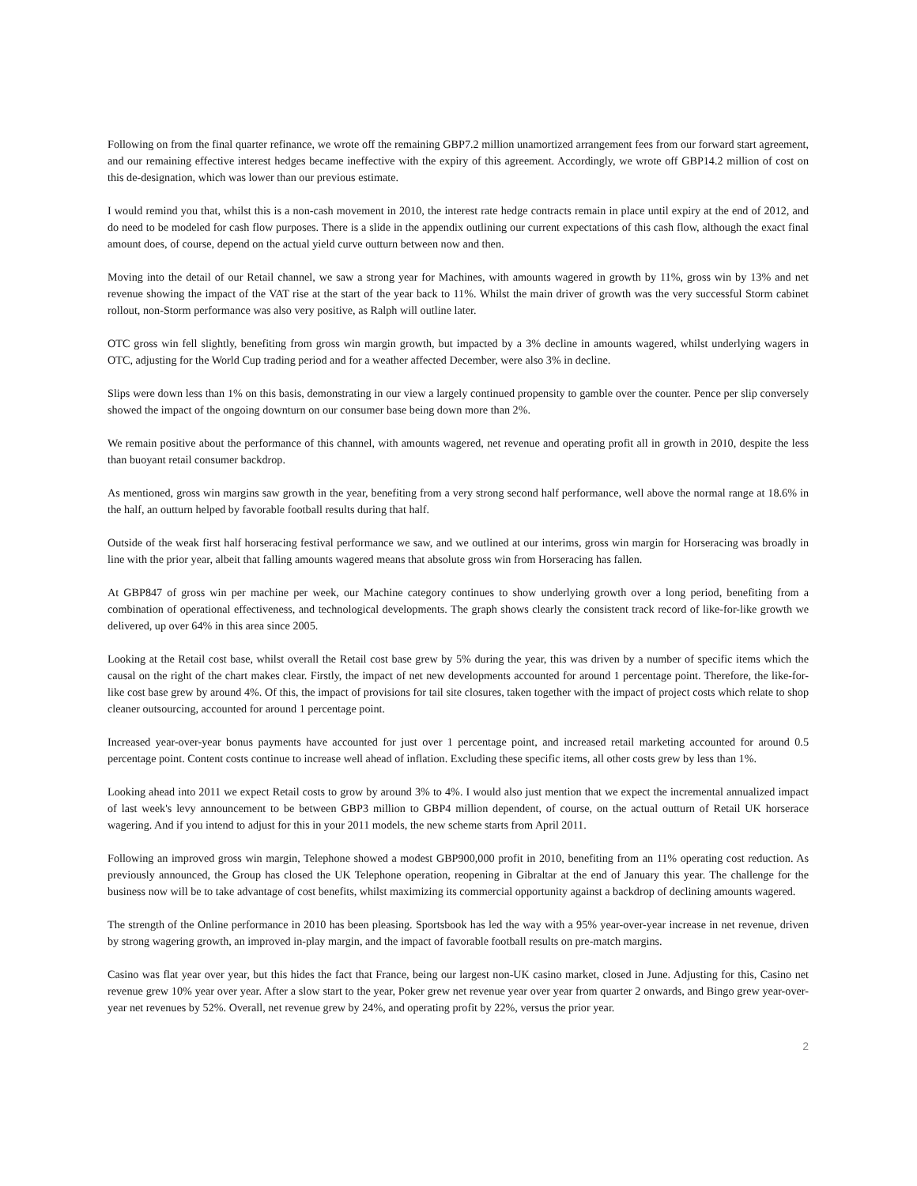Following on from the final quarter refinance, we wrote off the remaining GBP7.2 million unamortized arrangement fees from our forward start agreement, and our remaining effective interest hedges became ineffective with the expiry of this agreement. Accordingly, we wrote off GBP14.2 million of cost on this de-designation, which was lower than our previous estimate.
I would remind you that, whilst this is a non-cash movement in 2010, the interest rate hedge contracts remain in place until expiry at the end of 2012, and do need to be modeled for cash flow purposes. There is a slide in the appendix outlining our current expectations of this cash flow, although the exact final amount does, of course, depend on the actual yield curve outturn between now and then.
Moving into the detail of our Retail channel, we saw a strong year for Machines, with amounts wagered in growth by 11%, gross win by 13% and net revenue showing the impact of the VAT rise at the start of the year back to 11%. Whilst the main driver of growth was the very successful Storm cabinet rollout, non-Storm performance was also very positive, as Ralph will outline later.
OTC gross win fell slightly, benefiting from gross win margin growth, but impacted by a 3% decline in amounts wagered, whilst underlying wagers in OTC, adjusting for the World Cup trading period and for a weather affected December, were also 3% in decline.
Slips were down less than 1% on this basis, demonstrating in our view a largely continued propensity to gamble over the counter. Pence per slip conversely showed the impact of the ongoing downturn on our consumer base being down more than 2%.
We remain positive about the performance of this channel, with amounts wagered, net revenue and operating profit all in growth in 2010, despite the less than buoyant retail consumer backdrop.
As mentioned, gross win margins saw growth in the year, benefiting from a very strong second half performance, well above the normal range at 18.6% in the half, an outturn helped by favorable football results during that half.
Outside of the weak first half horseracing festival performance we saw, and we outlined at our interims, gross win margin for Horseracing was broadly in line with the prior year, albeit that falling amounts wagered means that absolute gross win from Horseracing has fallen.
At GBP847 of gross win per machine per week, our Machine category continues to show underlying growth over a long period, benefiting from a combination of operational effectiveness, and technological developments. The graph shows clearly the consistent track record of like-for-like growth we delivered, up over 64% in this area since 2005.
Looking at the Retail cost base, whilst overall the Retail cost base grew by 5% during the year, this was driven by a number of specific items which the causal on the right of the chart makes clear. Firstly, the impact of net new developments accounted for around 1 percentage point. Therefore, the like-for-like cost base grew by around 4%. Of this, the impact of provisions for tail site closures, taken together with the impact of project costs which relate to shop cleaner outsourcing, accounted for around 1 percentage point.
Increased year-over-year bonus payments have accounted for just over 1 percentage point, and increased retail marketing accounted for around 0.5 percentage point. Content costs continue to increase well ahead of inflation. Excluding these specific items, all other costs grew by less than 1%.
Looking ahead into 2011 we expect Retail costs to grow by around 3% to 4%. I would also just mention that we expect the incremental annualized impact of last week's levy announcement to be between GBP3 million to GBP4 million dependent, of course, on the actual outturn of Retail UK horserace wagering. And if you intend to adjust for this in your 2011 models, the new scheme starts from April 2011.
Following an improved gross win margin, Telephone showed a modest GBP900,000 profit in 2010, benefiting from an 11% operating cost reduction. As previously announced, the Group has closed the UK Telephone operation, reopening in Gibraltar at the end of January this year. The challenge for the business now will be to take advantage of cost benefits, whilst maximizing its commercial opportunity against a backdrop of declining amounts wagered.
The strength of the Online performance in 2010 has been pleasing. Sportsbook has led the way with a 95% year-over-year increase in net revenue, driven by strong wagering growth, an improved in-play margin, and the impact of favorable football results on pre-match margins.
Casino was flat year over year, but this hides the fact that France, being our largest non-UK casino market, closed in June. Adjusting for this, Casino net revenue grew 10% year over year. After a slow start to the year, Poker grew net revenue year over year from quarter 2 onwards, and Bingo grew year-over-year net revenues by 52%. Overall, net revenue grew by 24%, and operating profit by 22%, versus the prior year.
2